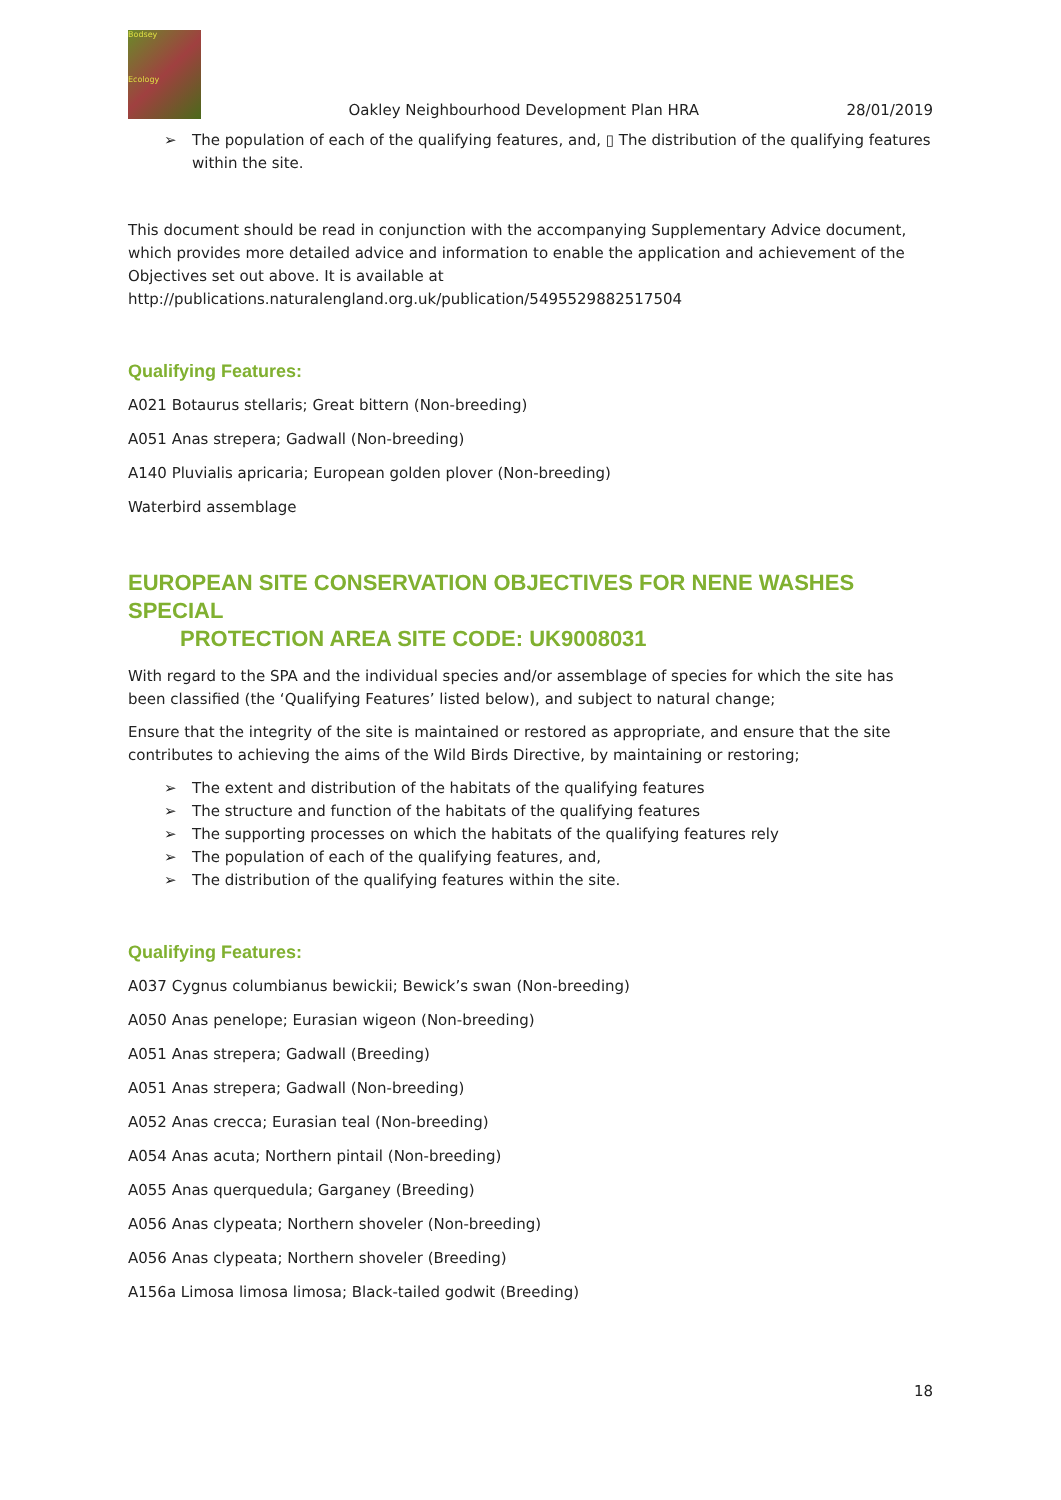Bodsey
Ecology
Oakley Neighbourhood Development Plan HRA
28/01/2019
➢ The population of each of the qualifying features, and, ▯ The distribution of the qualifying features within the site.
This document should be read in conjunction with the accompanying Supplementary Advice document, which provides more detailed advice and information to enable the application and achievement of the Objectives set out above. It is available at
http://publications.naturalengland.org.uk/publication/5495529882517504
Qualifying Features:
A021 Botaurus stellaris; Great bittern (Non-breeding)
A051 Anas strepera; Gadwall (Non-breeding)
A140 Pluvialis apricaria; European golden plover (Non-breeding)
Waterbird assemblage
EUROPEAN SITE CONSERVATION OBJECTIVES FOR NENE WASHES SPECIAL
PROTECTION AREA SITE CODE: UK9008031
With regard to the SPA and the individual species and/or assemblage of species for which the site has been classified (the ‘Qualifying Features’ listed below), and subject to natural change;
Ensure that the integrity of the site is maintained or restored as appropriate, and ensure that the site contributes to achieving the aims of the Wild Birds Directive, by maintaining or restoring;
➢ The extent and distribution of the habitats of the qualifying features
➢ The structure and function of the habitats of the qualifying features
➢ The supporting processes on which the habitats of the qualifying features rely
➢ The population of each of the qualifying features, and,
➢ The distribution of the qualifying features within the site.
Qualifying Features:
A037 Cygnus columbianus bewickii; Bewick’s swan (Non-breeding)
A050 Anas penelope; Eurasian wigeon (Non-breeding)
A051 Anas strepera; Gadwall (Breeding)
A051 Anas strepera; Gadwall (Non-breeding)
A052 Anas crecca; Eurasian teal (Non-breeding)
A054 Anas acuta; Northern pintail (Non-breeding)
A055 Anas querquedula; Garganey (Breeding)
A056 Anas clypeata; Northern shoveler (Non-breeding)
A056 Anas clypeata; Northern shoveler (Breeding)
A156a Limosa limosa limosa; Black-tailed godwit (Breeding)
18